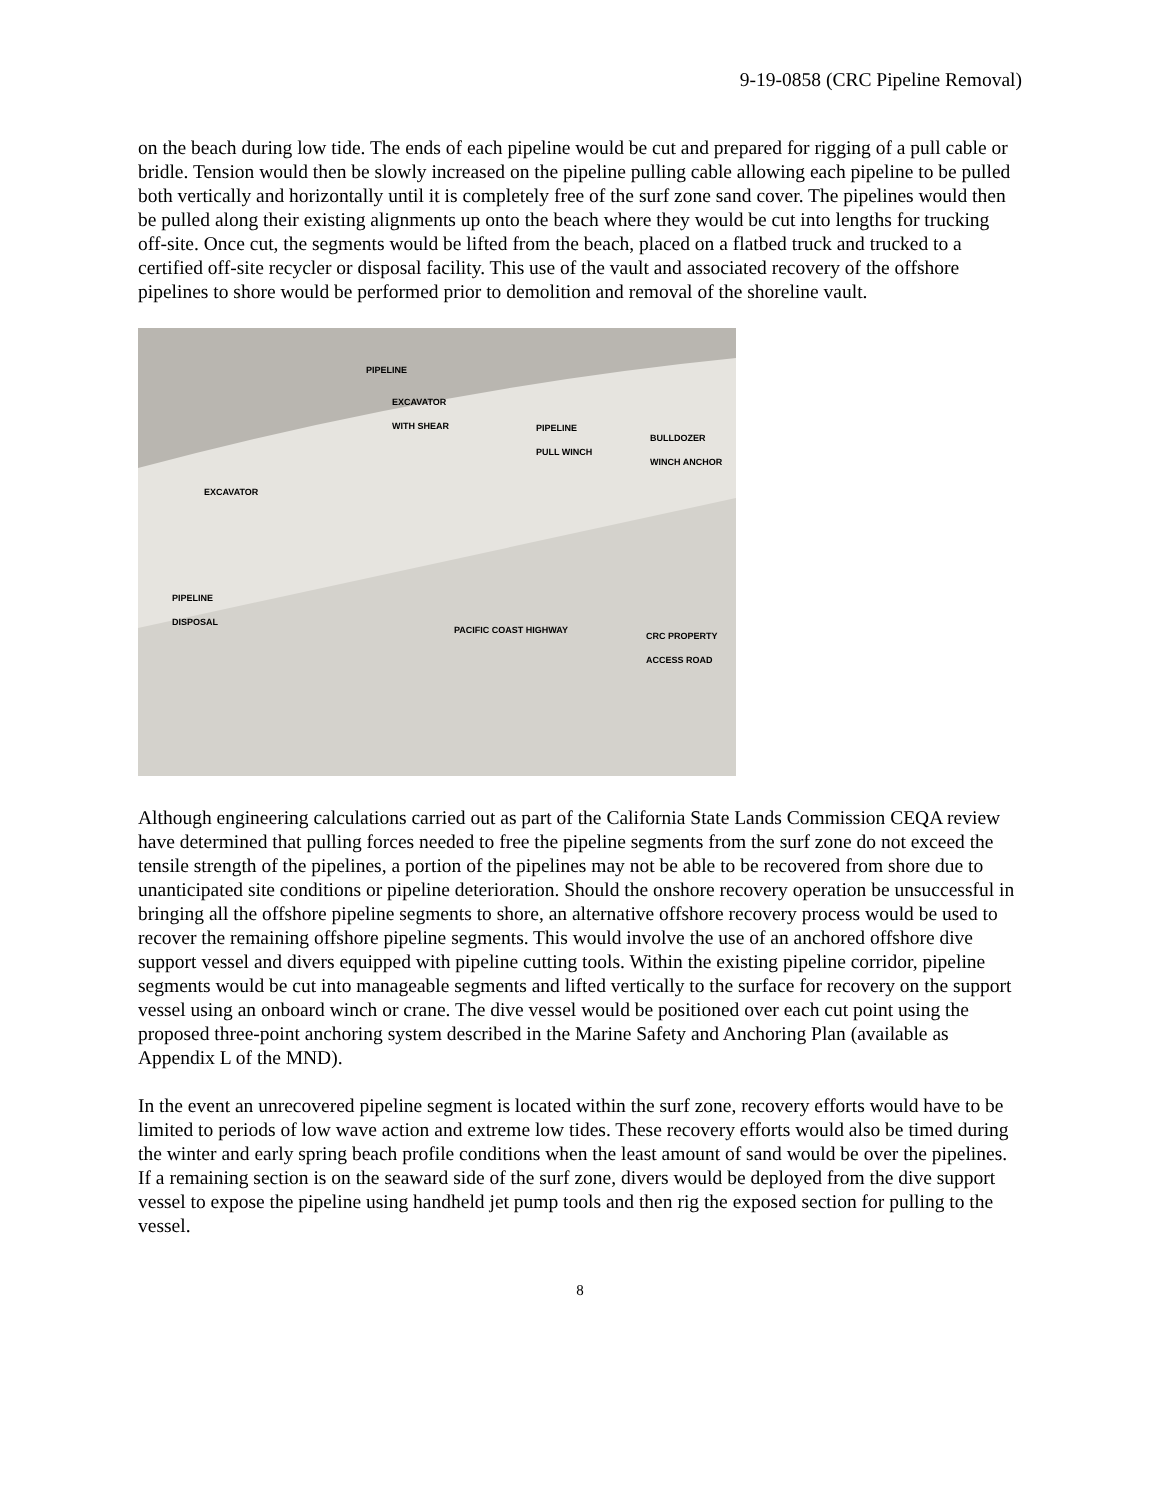9-19-0858 (CRC Pipeline Removal)
on the beach during low tide. The ends of each pipeline would be cut and prepared for rigging of a pull cable or bridle. Tension would then be slowly increased on the pipeline pulling cable allowing each pipeline to be pulled both vertically and horizontally until it is completely free of the surf zone sand cover. The pipelines would then be pulled along their existing alignments up onto the beach where they would be cut into lengths for trucking off-site. Once cut, the segments would be lifted from the beach, placed on a flatbed truck and trucked to a certified off-site recycler or disposal facility. This use of the vault and associated recovery of the offshore pipelines to shore would be performed prior to demolition and removal of the shoreline vault.
PIPELINE
EXCAVATOR
WITH SHEAR
PIPELINE
PULL WINCH BULLDOZER
WINCH ANCHOR
EXCAVATOR
PIPELINE
DISPOSAL
PACIFIC COAST HIGHWAY
CRC PROPERTY
ACCESS ROAD
Although engineering calculations carried out as part of the California State Lands Commission CEQA review have determined that pulling forces needed to free the pipeline segments from the surf zone do not exceed the tensile strength of the pipelines, a portion of the pipelines may not be able to be recovered from shore due to unanticipated site conditions or pipeline deterioration. Should the onshore recovery operation be unsuccessful in bringing all the offshore pipeline segments to shore, an alternative offshore recovery process would be used to recover the remaining offshore pipeline segments. This would involve the use of an anchored offshore dive support vessel and divers equipped with pipeline cutting tools. Within the existing pipeline corridor, pipeline segments would be cut into manageable segments and lifted vertically to the surface for recovery on the support vessel using an onboard winch or crane. The dive vessel would be positioned over each cut point using the proposed three-point anchoring system described in the Marine Safety and Anchoring Plan (available as Appendix L of the MND).
In the event an unrecovered pipeline segment is located within the surf zone, recovery efforts would have to be limited to periods of low wave action and extreme low tides. These recovery efforts would also be timed during the winter and early spring beach profile conditions when the least amount of sand would be over the pipelines. If a remaining section is on the seaward side of the surf zone, divers would be deployed from the dive support vessel to expose the pipeline using handheld jet pump tools and then rig the exposed section for pulling to the vessel.
8